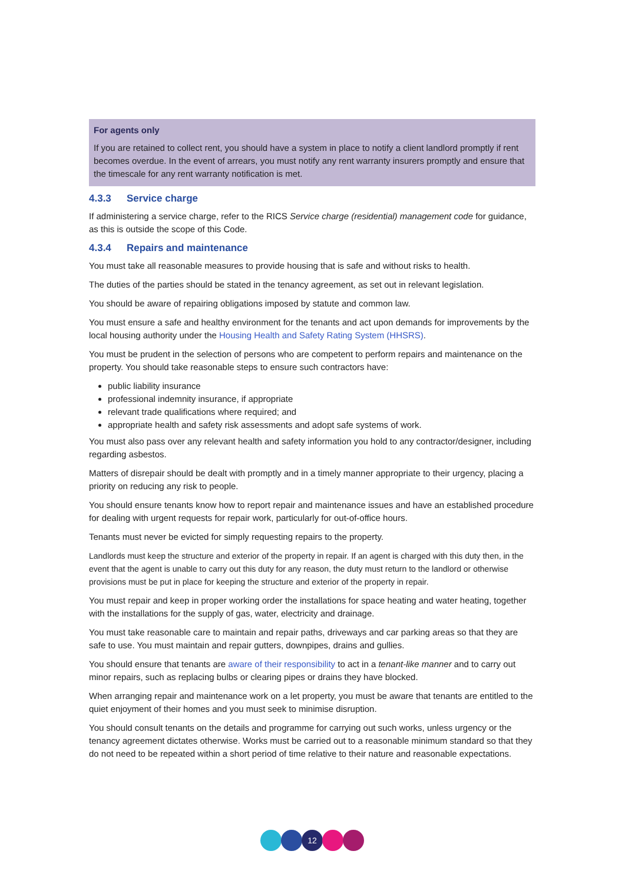For agents only
If you are retained to collect rent, you should have a system in place to notify a client landlord promptly if rent becomes overdue. In the event of arrears, you must notify any rent warranty insurers promptly and ensure that the timescale for any rent warranty notification is met.
4.3.3 Service charge
If administering a service charge, refer to the RICS Service charge (residential) management code for guidance, as this is outside the scope of this Code.
4.3.4 Repairs and maintenance
You must take all reasonable measures to provide housing that is safe and without risks to health.
The duties of the parties should be stated in the tenancy agreement, as set out in relevant legislation.
You should be aware of repairing obligations imposed by statute and common law.
You must ensure a safe and healthy environment for the tenants and act upon demands for improvements by the local housing authority under the Housing Health and Safety Rating System (HHSRS).
You must be prudent in the selection of persons who are competent to perform repairs and maintenance on the property. You should take reasonable steps to ensure such contractors have:
public liability insurance
professional indemnity insurance, if appropriate
relevant trade qualifications where required; and
appropriate health and safety risk assessments and adopt safe systems of work.
You must also pass over any relevant health and safety information you hold to any contractor/designer, including regarding asbestos.
Matters of disrepair should be dealt with promptly and in a timely manner appropriate to their urgency, placing a priority on reducing any risk to people.
You should ensure tenants know how to report repair and maintenance issues and have an established procedure for dealing with urgent requests for repair work, particularly for out-of-office hours.
Tenants must never be evicted for simply requesting repairs to the property.
Landlords must keep the structure and exterior of the property in repair. If an agent is charged with this duty then, in the event that the agent is unable to carry out this duty for any reason, the duty must return to the landlord or otherwise provisions must be put in place for keeping the structure and exterior of the property in repair.
You must repair and keep in proper working order the installations for space heating and water heating, together with the installations for the supply of gas, water, electricity and drainage.
You must take reasonable care to maintain and repair paths, driveways and car parking areas so that they are safe to use. You must maintain and repair gutters, downpipes, drains and gullies.
You should ensure that tenants are aware of their responsibility to act in a tenant-like manner and to carry out minor repairs, such as replacing bulbs or clearing pipes or drains they have blocked.
When arranging repair and maintenance work on a let property, you must be aware that tenants are entitled to the quiet enjoyment of their homes and you must seek to minimise disruption.
You should consult tenants on the details and programme for carrying out such works, unless urgency or the tenancy agreement dictates otherwise. Works must be carried out to a reasonable minimum standard so that they do not need to be repeated within a short period of time relative to their nature and reasonable expectations.
12